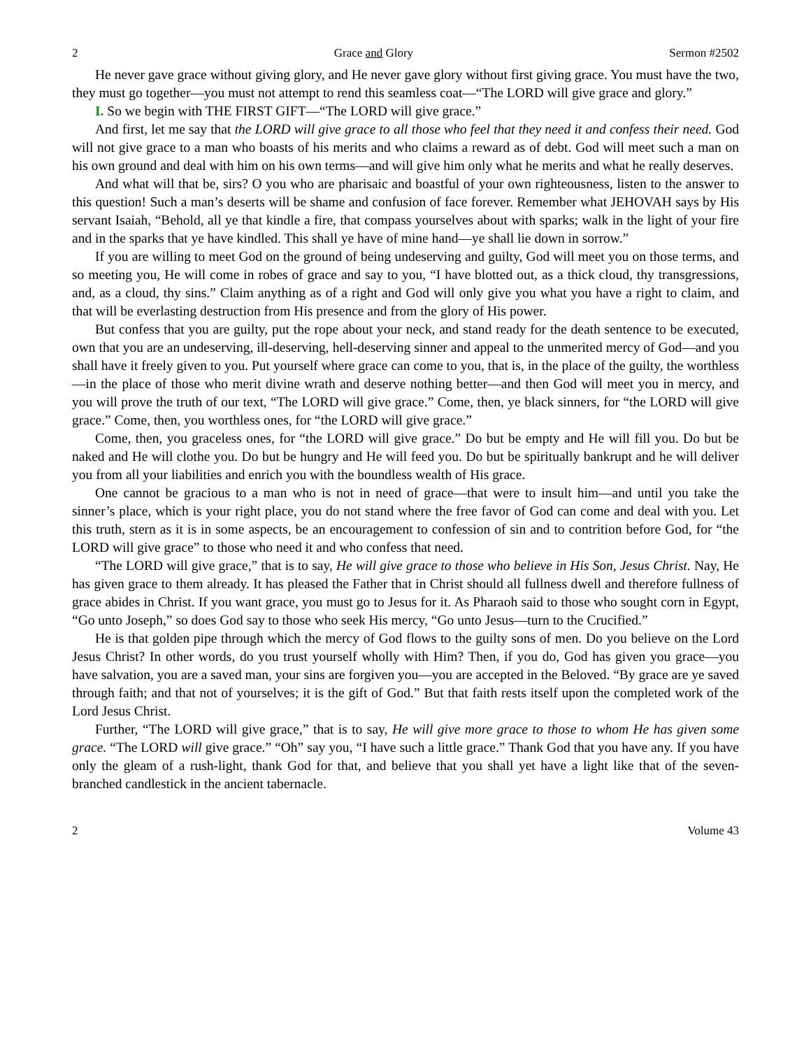2 Grace and Glory Sermon #2502
He never gave grace without giving glory, and He never gave glory without first giving grace. You must have the two, they must go together—you must not attempt to rend this seamless coat—“The LORD will give grace and glory.”
I. So we begin with THE FIRST GIFT—“The LORD will give grace.”
And first, let me say that the LORD will give grace to all those who feel that they need it and confess their need. God will not give grace to a man who boasts of his merits and who claims a reward as of debt. God will meet such a man on his own ground and deal with him on his own terms—and will give him only what he merits and what he really deserves.
And what will that be, sirs? O you who are pharisaic and boastful of your own righteousness, listen to the answer to this question! Such a man’s deserts will be shame and confusion of face forever. Remember what JEHOVAH says by His servant Isaiah, “Behold, all ye that kindle a fire, that compass yourselves about with sparks; walk in the light of your fire and in the sparks that ye have kindled. This shall ye have of mine hand—ye shall lie down in sorrow.”
If you are willing to meet God on the ground of being undeserving and guilty, God will meet you on those terms, and so meeting you, He will come in robes of grace and say to you, “I have blotted out, as a thick cloud, thy transgressions, and, as a cloud, thy sins.” Claim anything as of a right and God will only give you what you have a right to claim, and that will be everlasting destruction from His presence and from the glory of His power.
But confess that you are guilty, put the rope about your neck, and stand ready for the death sentence to be executed, own that you are an undeserving, ill-deserving, hell-deserving sinner and appeal to the unmerited mercy of God—and you shall have it freely given to you. Put yourself where grace can come to you, that is, in the place of the guilty, the worthless—in the place of those who merit divine wrath and deserve nothing better—and then God will meet you in mercy, and you will prove the truth of our text, “The LORD will give grace.” Come, then, ye black sinners, for “the LORD will give grace.” Come, then, you worthless ones, for “the LORD will give grace.”
Come, then, you graceless ones, for “the LORD will give grace.” Do but be empty and He will fill you. Do but be naked and He will clothe you. Do but be hungry and He will feed you. Do but be spiritually bankrupt and he will deliver you from all your liabilities and enrich you with the boundless wealth of His grace.
One cannot be gracious to a man who is not in need of grace—that were to insult him—and until you take the sinner’s place, which is your right place, you do not stand where the free favor of God can come and deal with you. Let this truth, stern as it is in some aspects, be an encouragement to confession of sin and to contrition before God, for “the LORD will give grace” to those who need it and who confess that need.
“The LORD will give grace,” that is to say, He will give grace to those who believe in His Son, Jesus Christ. Nay, He has given grace to them already. It has pleased the Father that in Christ should all fullness dwell and therefore fullness of grace abides in Christ. If you want grace, you must go to Jesus for it. As Pharaoh said to those who sought corn in Egypt, “Go unto Joseph,” so does God say to those who seek His mercy, “Go unto Jesus—turn to the Crucified.”
He is that golden pipe through which the mercy of God flows to the guilty sons of men. Do you believe on the Lord Jesus Christ? In other words, do you trust yourself wholly with Him? Then, if you do, God has given you grace—you have salvation, you are a saved man, your sins are forgiven you—you are accepted in the Beloved. “By grace are ye saved through faith; and that not of yourselves; it is the gift of God.” But that faith rests itself upon the completed work of the Lord Jesus Christ.
Further, “The LORD will give grace,” that is to say, He will give more grace to those to whom He has given some grace. “The LORD will give grace.” “Oh” say you, “I have such a little grace.” Thank God that you have any. If you have only the gleam of a rush-light, thank God for that, and believe that you shall yet have a light like that of the seven-branched candlestick in the ancient tabernacle.
2 Volume 43